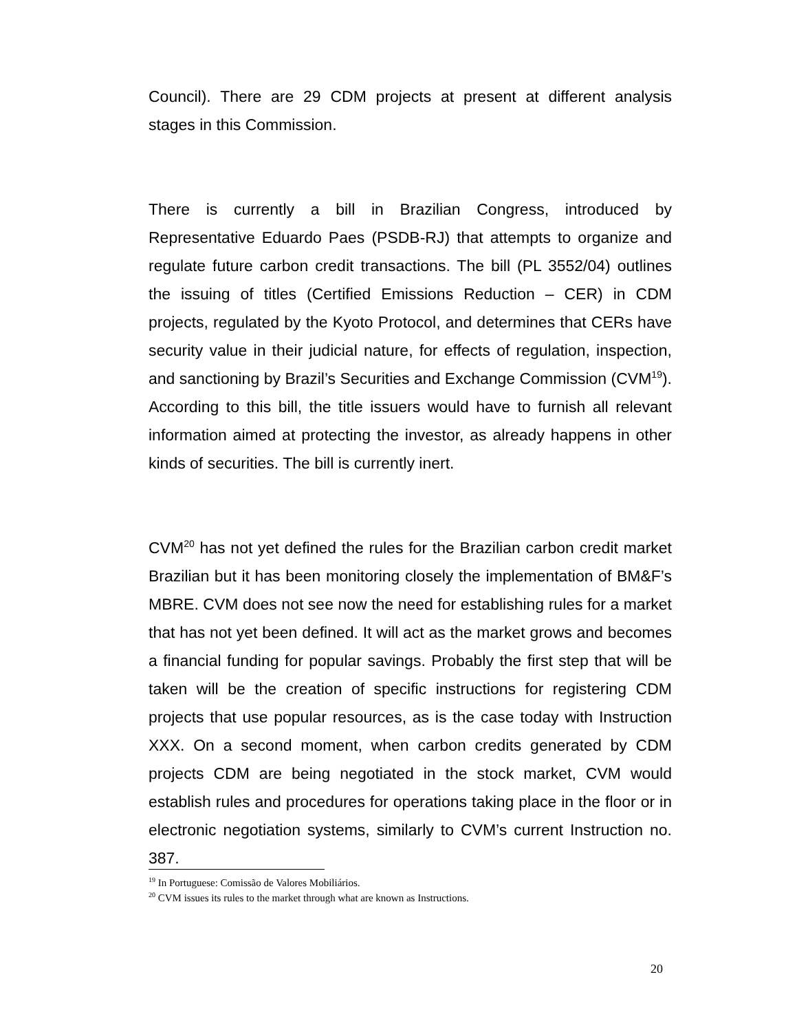Council). There are 29 CDM projects at present at different analysis stages in this Commission.
There is currently a bill in Brazilian Congress, introduced by Representative Eduardo Paes (PSDB-RJ) that attempts to organize and regulate future carbon credit transactions. The bill (PL 3552/04) outlines the issuing of titles (Certified Emissions Reduction – CER) in CDM projects, regulated by the Kyoto Protocol, and determines that CERs have security value in their judicial nature, for effects of regulation, inspection, and sanctioning by Brazil’s Securities and Exchange Commission (CVM<sup>19</sup>). According to this bill, the title issuers would have to furnish all relevant information aimed at protecting the investor, as already happens in other kinds of securities. The bill is currently inert.
CVM<sup>20</sup> has not yet defined the rules for the Brazilian carbon credit market Brazilian but it has been monitoring closely the implementation of BM&F’s MBRE. CVM does not see now the need for establishing rules for a market that has not yet been defined. It will act as the market grows and becomes a financial funding for popular savings. Probably the first step that will be taken will be the creation of specific instructions for registering CDM projects that use popular resources, as is the case today with Instruction XXX. On a second moment, when carbon credits generated by CDM projects CDM are being negotiated in the stock market, CVM would establish rules and procedures for operations taking place in the floor or in electronic negotiation systems, similarly to CVM’s current Instruction no. 387.
<sup>19</sup> In Portuguese: Comissão de Valores Mobiliários.
<sup>20</sup> CVM issues its rules to the market through what are known as Instructions.
20